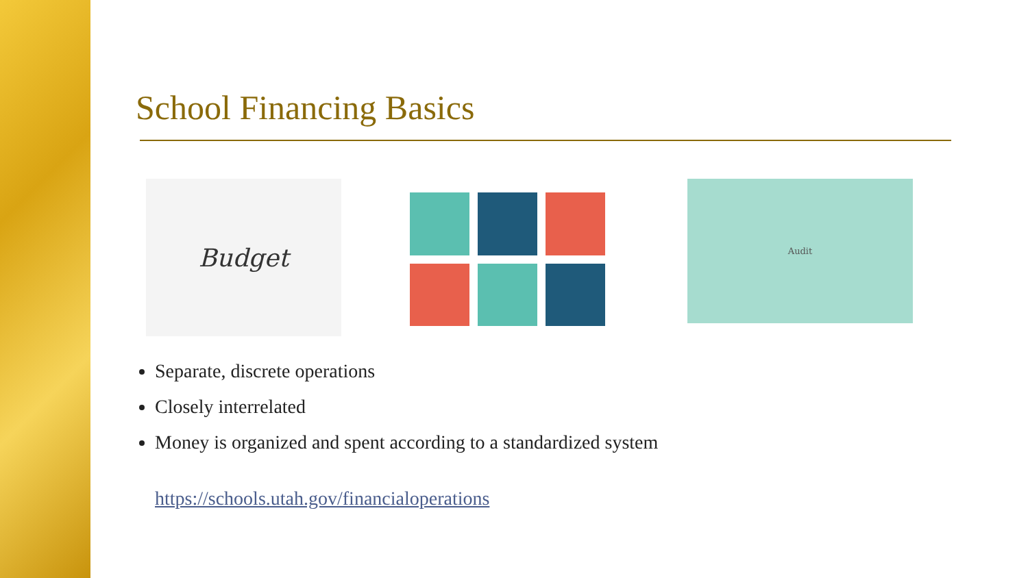School Financing Basics
Budget
Audit
Separate, discrete operations
Closely interrelated
Money is organized and spent according to a standardized system
https://schools.utah.gov/financialoperations